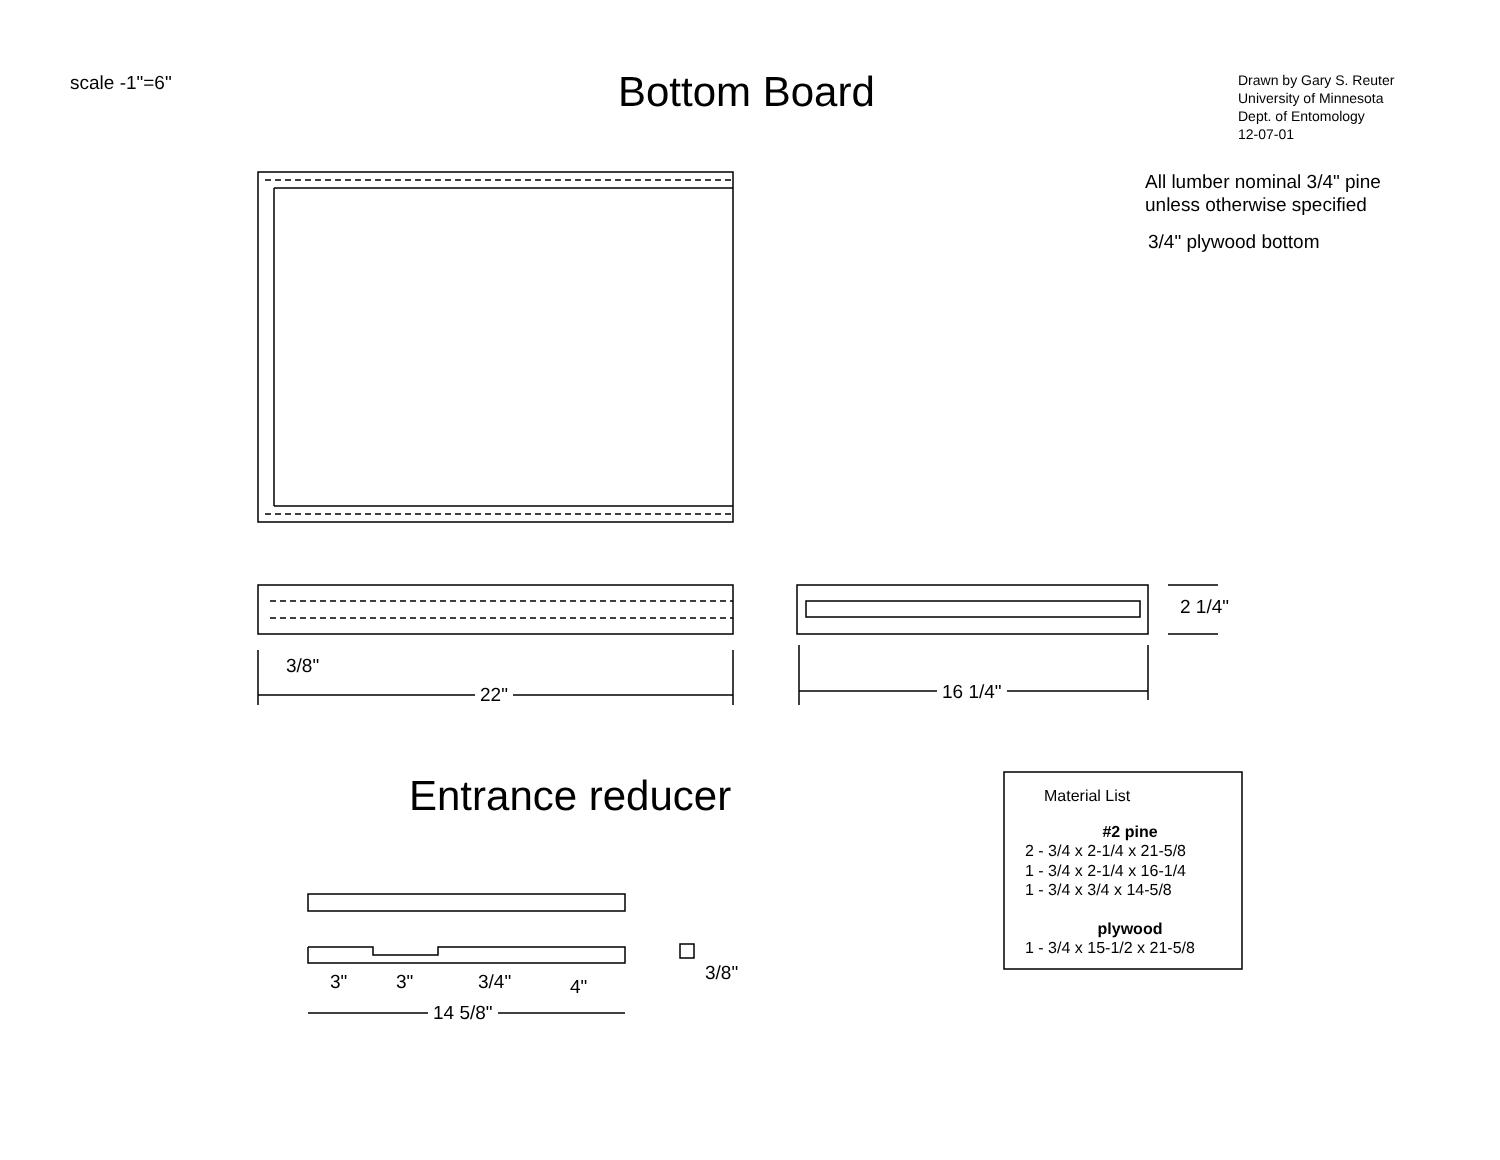scale -1"=6" Bottom Board
Drawn by Gary S. Reuter
University of Minnesota
Dept. of Entomology
12-07-01
All lumber nominal 3/4" pine
unless otherwise specified
3/4" plywood bottom
2 1/4"
3/8"
22" 16 1/4"
Entrance reducer
3" 3" 3/4" 4"
3/8"
14 5/8"
Material List
#2 pine
2 - 3/4 x 2-1/4 x 21-5/8
1 - 3/4 x 2-1/4 x 16-1/4
1 - 3/4 x 3/4 x 14-5/8
plywood
1 - 3/4 x 15-1/2 x 21-5/8